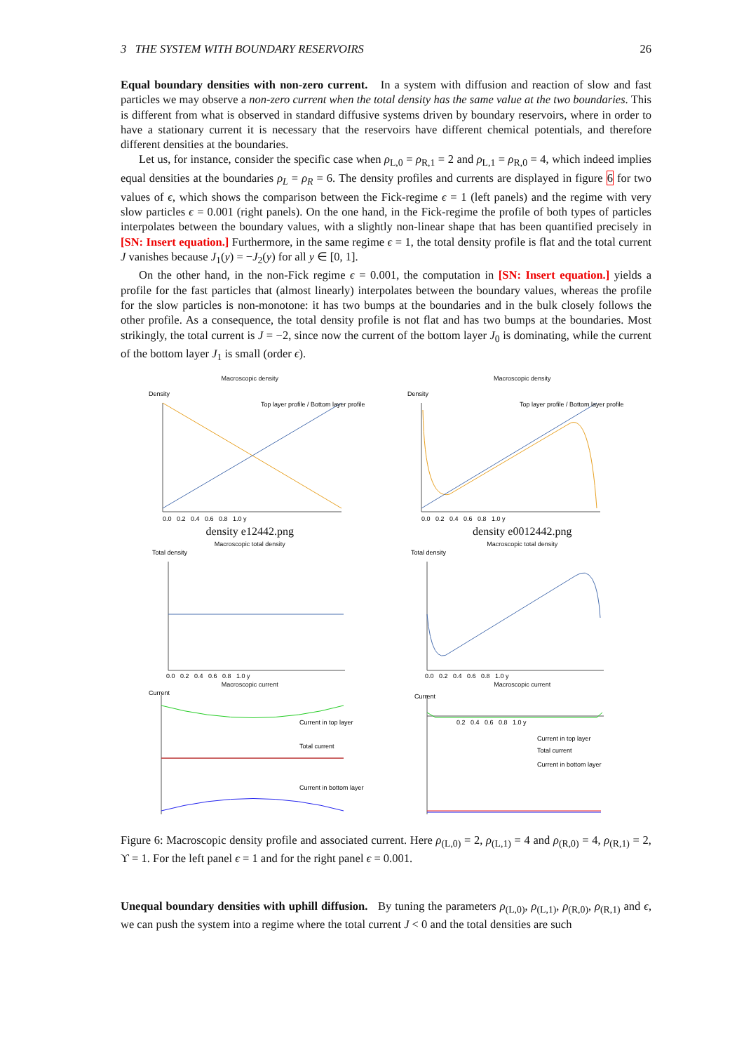3 THE SYSTEM WITH BOUNDARY RESERVOIRS 26
Equal boundary densities with non-zero current. In a system with diffusion and reaction of slow and fast particles we may observe a non-zero current when the total density has the same value at the two boundaries. This is different from what is observed in standard diffusive systems driven by boundary reservoirs, where in order to have a stationary current it is necessary that the reservoirs have different chemical potentials, and therefore different densities at the boundaries.
Let us, for instance, consider the specific case when ρ<sub>L,0</sub> = ρ<sub>R,1</sub> = 2 and ρ<sub>L,1</sub> = ρ<sub>R,0</sub> = 4, which indeed implies equal densities at the boundaries ρ<sub>L</sub> = ρ<sub>R</sub> = 6. The density profiles and currents are displayed in figure 6 for two values of ϵ, which shows the comparison between the Fick-regime ϵ = 1 (left panels) and the regime with very slow particles ϵ = 0.001 (right panels). On the one hand, in the Fick-regime the profile of both types of particles interpolates between the boundary values, with a slightly non-linear shape that has been quantified precisely in [SN: Insert equation.] Furthermore, in the same regime ϵ = 1, the total density profile is flat and the total current J vanishes because J<sub>1</sub>(y) = −J<sub>2</sub>(y) for all y ∈ [0, 1].
On the other hand, in the non-Fick regime ϵ = 0.001, the computation in [SN: Insert equation.] yields a profile for the fast particles that (almost linearly) interpolates between the boundary values, whereas the profile for the slow particles is non-monotone: it has two bumps at the boundaries and in the bulk closely follows the other profile. As a consequence, the total density profile is not flat and has two bumps at the boundaries. Most strikingly, the total current is J = −2, since now the current of the bottom layer J<sub>0</sub> is dominating, while the current of the bottom layer J<sub>1</sub> is small (order ϵ).
Macroscopic density
Density
Top layer profile / Bottom layer profile
0.0 0.2 0.4 0.6 0.8 1.0 y
density e12442.png
Macroscopic density
Density
Top layer profile / Bottom layer profile
0.0 0.2 0.4 0.6 0.8 1.0 y
density e0012442.png
Macroscopic total density
Total density
0.0 0.2 0.4 0.6 0.8 1.0 y
Macroscopic total density
Total density
0.0 0.2 0.4 0.6 0.8 1.0 y
Macroscopic current
Current
Current in top layer
Total current
Current in bottom layer
Macroscopic current
Current
0.2 0.4 0.6 0.8 1.0 y
Current in top layer
Total current
Current in bottom layer
Figure 6: Macroscopic density profile and associated current. Here ρ<sub>(L,0)</sub> = 2, ρ<sub>(L,1)</sub> = 4 and ρ<sub>(R,0)</sub> = 4, ρ<sub>(R,1)</sub> = 2, ϒ = 1. For the left panel ϵ = 1 and for the right panel ϵ = 0.001.
Unequal boundary densities with uphill diffusion. By tuning the parameters ρ<sub>(L,0)</sub>, ρ<sub>(L,1)</sub>, ρ<sub>(R,0)</sub>, ρ<sub>(R,1)</sub> and ϵ, we can push the system into a regime where the total current J < 0 and the total densities are such